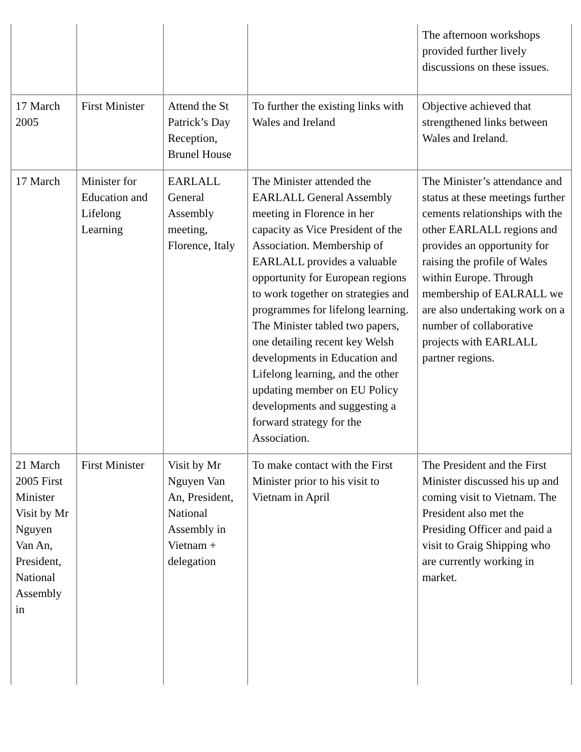| | | | | The afternoon workshops provided further lively discussions on these issues. |
| 17 March 2005 | First Minister | Attend the St Patrick’s Day Reception, Brunel House | To further the existing links with Wales and Ireland | Objective achieved that strengthened links between Wales and Ireland. |
| 17 March | Minister for Education and Lifelong Learning | EARLALL General Assembly meeting, Florence, Italy | The Minister attended the EARLALL General Assembly meeting in Florence in her capacity as Vice President of the Association. Membership of EARLALL provides a valuable opportunity for European regions to work together on strategies and programmes for lifelong learning. The Minister tabled two papers, one detailing recent key Welsh developments in Education and Lifelong learning, and the other updating member on EU Policy developments and suggesting a forward strategy for the Association. | The Minister’s attendance and status at these meetings further cements relationships with the other EARLALL regions and provides an opportunity for raising the profile of Wales within Europe. Through membership of EALRALL we are also undertaking work on a number of collaborative projects with EARLALL partner regions. |
| 21 March 2005 First Minister Visit by Mr Nguyen Van An, President, National Assembly in | First Minister | Visit by Mr Nguyen Van An, President, National Assembly in Vietnam + delegation | To make contact with the First Minister prior to his visit to Vietnam in April | The President and the First Minister discussed his up and coming visit to Vietnam. The President also met the Presiding Officer and paid a visit to Graig Shipping who are currently working in market. |